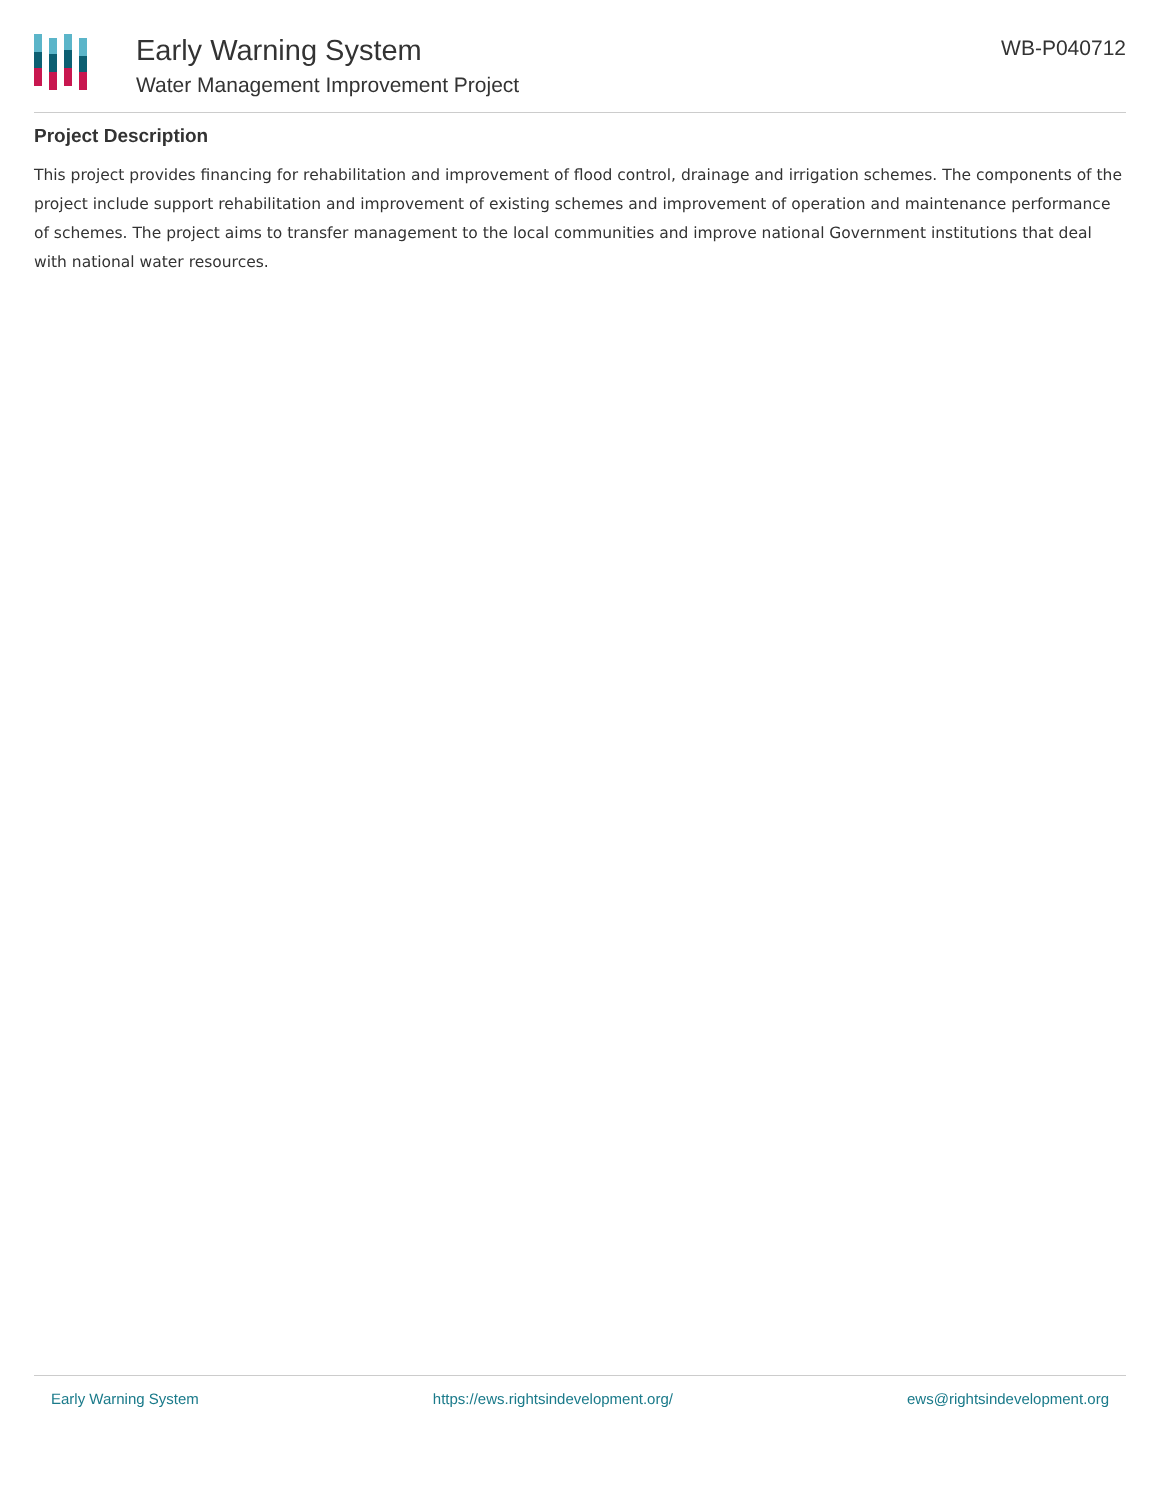Early Warning System
Water Management Improvement Project
WB-P040712
Project Description
This project provides financing for rehabilitation and improvement of flood control, drainage and irrigation schemes. The components of the project include support rehabilitation and improvement of existing schemes and improvement of operation and maintenance performance of schemes. The project aims to transfer management to the local communities and improve national Government institutions that deal with national water resources.
Early Warning System https://ews.rightsindevelopment.org/ ews@rightsindevelopment.org